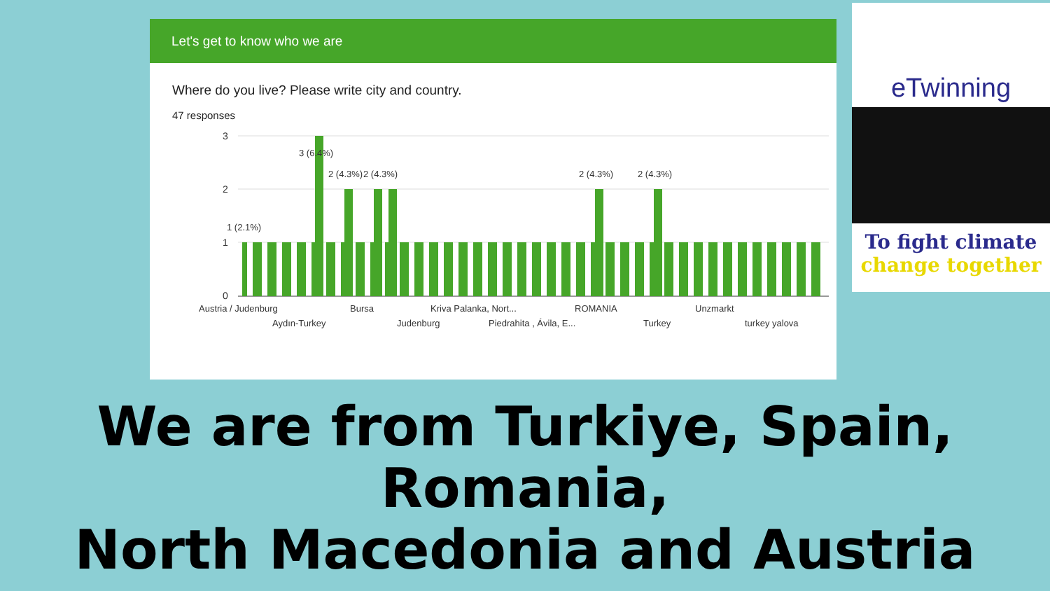Let's get to know who we are
Where do you live? Please write city and country.
47 responses
3
2
1
0
3 (6.4%)
2 (4.3%)
2 (4.3%)
2 (4.3%)
2 (4.3%)
1 (2.1%)
Austria / Judenburg
Bursa
Kriva Palanka, Nort...
ROMANIA
Unzmarkt
Aydın-Turkey
Judenburg
Piedrahita , Ávila, E...
Turkey
turkey yalova
eTwinning
To fight climate
change together
We are from Turkiye, Spain, Romania,
North Macedonia and Austria